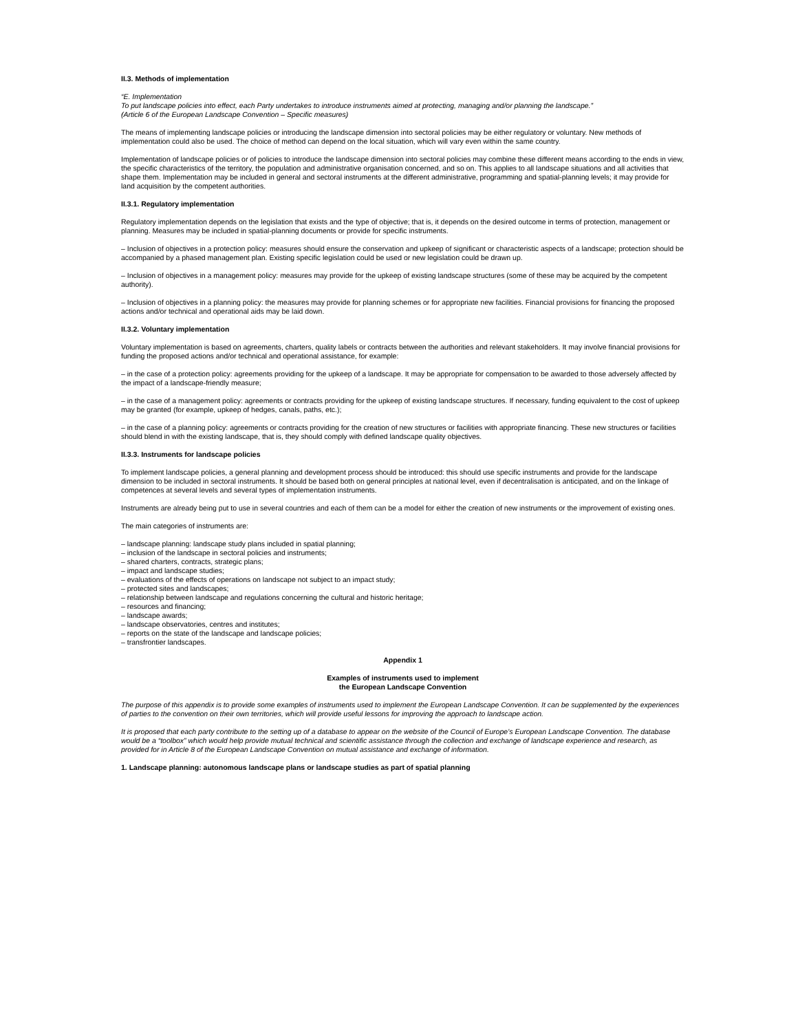II.3. Methods of implementation
“E. Implementation
To put landscape policies into effect, each Party undertakes to introduce instruments aimed at protecting, managing and/or planning the landscape.”
(Article 6 of the European Landscape Convention – Specific measures)
The means of implementing landscape policies or introducing the landscape dimension into sectoral policies may be either regulatory or voluntary. New methods of implementation could also be used. The choice of method can depend on the local situation, which will vary even within the same country.
Implementation of landscape policies or of policies to introduce the landscape dimension into sectoral policies may combine these different means according to the ends in view, the specific characteristics of the territory, the population and administrative organisation concerned, and so on. This applies to all landscape situations and all activities that shape them. Implementation may be included in general and sectoral instruments at the different administrative, programming and spatial-planning levels; it may provide for land acquisition by the competent authorities.
II.3.1. Regulatory implementation
Regulatory implementation depends on the legislation that exists and the type of objective; that is, it depends on the desired outcome in terms of protection, management or planning. Measures may be included in spatial-planning documents or provide for specific instruments.
– Inclusion of objectives in a protection policy: measures should ensure the conservation and upkeep of significant or characteristic aspects of a landscape; protection should be accompanied by a phased management plan. Existing specific legislation could be used or new legislation could be drawn up.
– Inclusion of objectives in a management policy: measures may provide for the upkeep of existing landscape structures (some of these may be acquired by the competent authority).
– Inclusion of objectives in a planning policy: the measures may provide for planning schemes or for appropriate new facilities. Financial provisions for financing the proposed actions and/or technical and operational aids may be laid down.
II.3.2. Voluntary implementation
Voluntary implementation is based on agreements, charters, quality labels or contracts between the authorities and relevant stakeholders. It may involve financial provisions for funding the proposed actions and/or technical and operational assistance, for example:
– in the case of a protection policy: agreements providing for the upkeep of a landscape. It may be appropriate for compensation to be awarded to those adversely affected by the impact of a landscape-friendly measure;
– in the case of a management policy: agreements or contracts providing for the upkeep of existing landscape structures. If necessary, funding equivalent to the cost of upkeep may be granted (for example, upkeep of hedges, canals, paths, etc.);
– in the case of a planning policy: agreements or contracts providing for the creation of new structures or facilities with appropriate financing. These new structures or facilities should blend in with the existing landscape, that is, they should comply with defined landscape quality objectives.
II.3.3. Instruments for landscape policies
To implement landscape policies, a general planning and development process should be introduced: this should use specific instruments and provide for the landscape dimension to be included in sectoral instruments. It should be based both on general principles at national level, even if decentralisation is anticipated, and on the linkage of competences at several levels and several types of implementation instruments.
Instruments are already being put to use in several countries and each of them can be a model for either the creation of new instruments or the improvement of existing ones.
The main categories of instruments are:
– landscape planning: landscape study plans included in spatial planning;
– inclusion of the landscape in sectoral policies and instruments;
– shared charters, contracts, strategic plans;
– impact and landscape studies;
– evaluations of the effects of operations on landscape not subject to an impact study;
– protected sites and landscapes;
– relationship between landscape and regulations concerning the cultural and historic heritage;
– resources and financing;
– landscape awards;
– landscape observatories, centres and institutes;
– reports on the state of the landscape and landscape policies;
– transfrontier landscapes.
Appendix 1
Examples of instruments used to implement
the European Landscape Convention
The purpose of this appendix is to provide some examples of instruments used to implement the European Landscape Convention. It can be supplemented by the experiences of parties to the convention on their own territories, which will provide useful lessons for improving the approach to landscape action.
It is proposed that each party contribute to the setting up of a database to appear on the website of the Council of Europe’s European Landscape Convention. The database would be a “toolbox” which would help provide mutual technical and scientific assistance through the collection and exchange of landscape experience and research, as provided for in Article 8 of the European Landscape Convention on mutual assistance and exchange of information.
1. Landscape planning: autonomous landscape plans or landscape studies as part of spatial planning